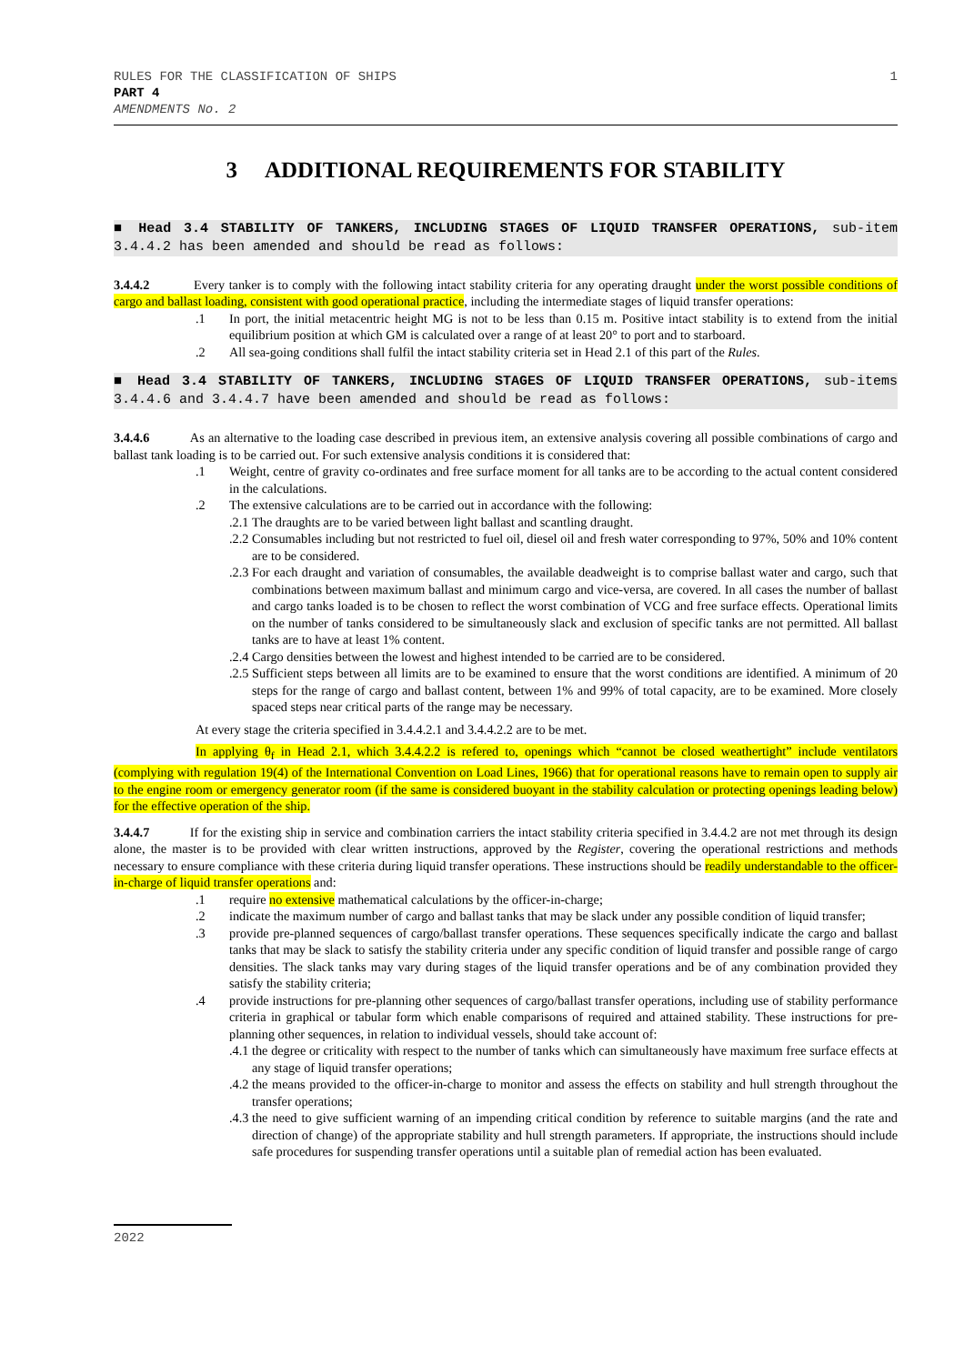RULES FOR THE CLASSIFICATION OF SHIPS
PART 4
AMENDMENTS No. 2
1
3 ADDITIONAL REQUIREMENTS FOR STABILITY
■ Head 3.4 STABILITY OF TANKERS, INCLUDING STAGES OF LIQUID TRANSFER OPERATIONS, sub-item 3.4.4.2 has been amended and should be read as follows:
3.4.4.2 Every tanker is to comply with the following intact stability criteria for any operating draught under the worst possible conditions of cargo and ballast loading, consistent with good operational practice, including the intermediate stages of liquid transfer operations:
.1 In port, the initial metacentric height MG is not to be less than 0.15 m. Positive intact stability is to extend from the initial equilibrium position at which GM is calculated over a range of at least 20° to port and to starboard.
.2 All sea-going conditions shall fulfil the intact stability criteria set in Head 2.1 of this part of the Rules.
■ Head 3.4 STABILITY OF TANKERS, INCLUDING STAGES OF LIQUID TRANSFER OPERATIONS, sub-items 3.4.4.6 and 3.4.4.7 have been amended and should be read as follows:
3.4.4.6 As an alternative to the loading case described in previous item, an extensive analysis covering all possible combinations of cargo and ballast tank loading is to be carried out. For such extensive analysis conditions it is considered that:
.1 Weight, centre of gravity co-ordinates and free surface moment for all tanks are to be according to the actual content considered in the calculations.
.2 The extensive calculations are to be carried out in accordance with the following:
.2.1 The draughts are to be varied between light ballast and scantling draught.
.2.2 Consumables including but not restricted to fuel oil, diesel oil and fresh water corresponding to 97%, 50% and 10% content are to be considered.
.2.3 For each draught and variation of consumables, the available deadweight is to comprise ballast water and cargo, such that combinations between maximum ballast and minimum cargo and vice-versa, are covered. In all cases the number of ballast and cargo tanks loaded is to be chosen to reflect the worst combination of VCG and free surface effects. Operational limits on the number of tanks considered to be simultaneously slack and exclusion of specific tanks are not permitted. All ballast tanks are to have at least 1% content.
.2.4 Cargo densities between the lowest and highest intended to be carried are to be considered.
.2.5 Sufficient steps between all limits are to be examined to ensure that the worst conditions are identified. A minimum of 20 steps for the range of cargo and ballast content, between 1% and 99% of total capacity, are to be examined. More closely spaced steps near critical parts of the range may be necessary.
At every stage the criteria specified in 3.4.4.2.1 and 3.4.4.2.2 are to be met.
In applying θ<sub>f</sub> in Head 2.1, which 3.4.4.2.2 is refered to, openings which “cannot be closed weathertight” include ventilators (complying with regulation 19(4) of the International Convention on Load Lines, 1966) that for operational reasons have to remain open to supply air to the engine room or emergency generator room (if the same is considered buoyant in the stability calculation or protecting openings leading below) for the effective operation of the ship.
3.4.4.7 If for the existing ship in service and combination carriers the intact stability criteria specified in 3.4.4.2 are not met through its design alone, the master is to be provided with clear written instructions, approved by the Register, covering the operational restrictions and methods necessary to ensure compliance with these criteria during liquid transfer operations. These instructions should be readily understandable to the officer-in-charge of liquid transfer operations and:
.1 require no extensive mathematical calculations by the officer-in-charge;
.2 indicate the maximum number of cargo and ballast tanks that may be slack under any possible condition of liquid transfer;
.3 provide pre-planned sequences of cargo/ballast transfer operations. These sequences specifically indicate the cargo and ballast tanks that may be slack to satisfy the stability criteria under any specific condition of liquid transfer and possible range of cargo densities. The slack tanks may vary during stages of the liquid transfer operations and be of any combination provided they satisfy the stability criteria;
.4 provide instructions for pre-planning other sequences of cargo/ballast transfer operations, including use of stability performance criteria in graphical or tabular form which enable comparisons of required and attained stability. These instructions for pre-planning other sequences, in relation to individual vessels, should take account of:
.4.1 the degree or criticality with respect to the number of tanks which can simultaneously have maximum free surface effects at any stage of liquid transfer operations;
.4.2 the means provided to the officer-in-charge to monitor and assess the effects on stability and hull strength throughout the transfer operations;
.4.3 the need to give sufficient warning of an impending critical condition by reference to suitable margins (and the rate and direction of change) of the appropriate stability and hull strength parameters. If appropriate, the instructions should include safe procedures for suspending transfer operations until a suitable plan of remedial action has been evaluated.
2022